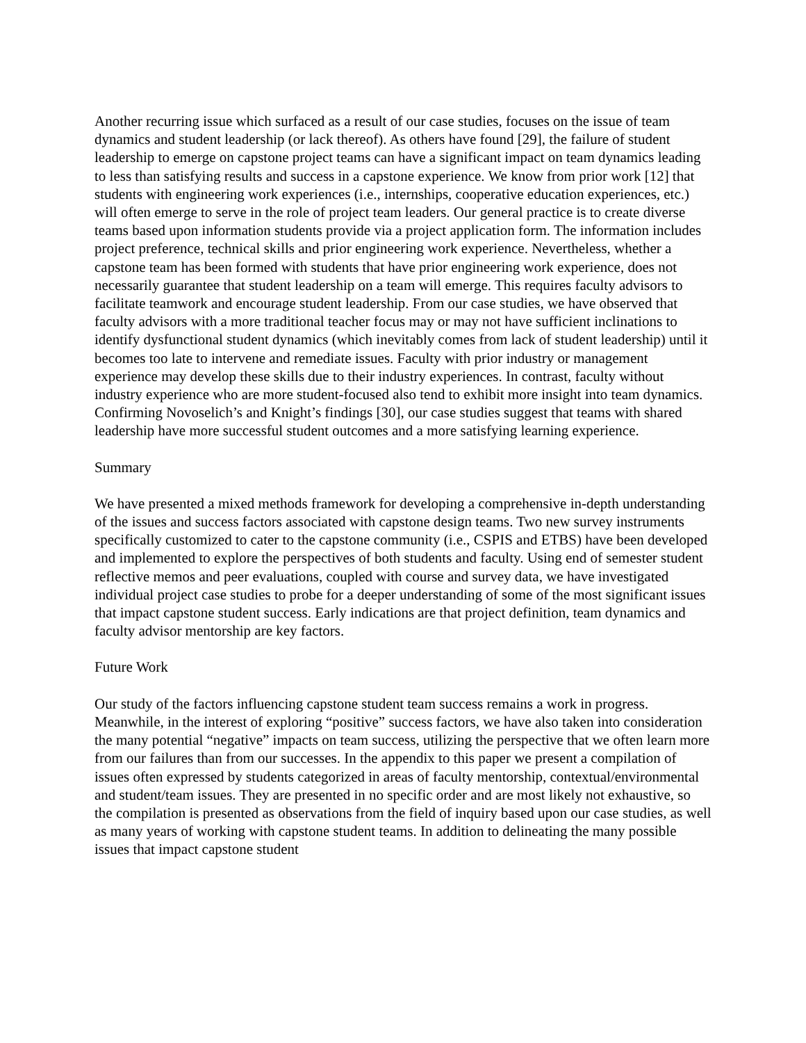Another recurring issue which surfaced as a result of our case studies, focuses on the issue of team dynamics and student leadership (or lack thereof). As others have found [29], the failure of student leadership to emerge on capstone project teams can have a significant impact on team dynamics leading to less than satisfying results and success in a capstone experience. We know from prior work [12] that students with engineering work experiences (i.e., internships, cooperative education experiences, etc.) will often emerge to serve in the role of project team leaders. Our general practice is to create diverse teams based upon information students provide via a project application form. The information includes project preference, technical skills and prior engineering work experience. Nevertheless, whether a capstone team has been formed with students that have prior engineering work experience, does not necessarily guarantee that student leadership on a team will emerge. This requires faculty advisors to facilitate teamwork and encourage student leadership. From our case studies, we have observed that faculty advisors with a more traditional teacher focus may or may not have sufficient inclinations to identify dysfunctional student dynamics (which inevitably comes from lack of student leadership) until it becomes too late to intervene and remediate issues. Faculty with prior industry or management experience may develop these skills due to their industry experiences. In contrast, faculty without industry experience who are more student-focused also tend to exhibit more insight into team dynamics. Confirming Novoselich’s and Knight’s findings [30], our case studies suggest that teams with shared leadership have more successful student outcomes and a more satisfying learning experience.
Summary
We have presented a mixed methods framework for developing a comprehensive in-depth understanding of the issues and success factors associated with capstone design teams. Two new survey instruments specifically customized to cater to the capstone community (i.e., CSPIS and ETBS) have been developed and implemented to explore the perspectives of both students and faculty. Using end of semester student reflective memos and peer evaluations, coupled with course and survey data, we have investigated individual project case studies to probe for a deeper understanding of some of the most significant issues that impact capstone student success. Early indications are that project definition, team dynamics and faculty advisor mentorship are key factors.
Future Work
Our study of the factors influencing capstone student team success remains a work in progress. Meanwhile, in the interest of exploring “positive” success factors, we have also taken into consideration the many potential “negative” impacts on team success, utilizing the perspective that we often learn more from our failures than from our successes. In the appendix to this paper we present a compilation of issues often expressed by students categorized in areas of faculty mentorship, contextual/environmental and student/team issues. They are presented in no specific order and are most likely not exhaustive, so the compilation is presented as observations from the field of inquiry based upon our case studies, as well as many years of working with capstone student teams. In addition to delineating the many possible issues that impact capstone student